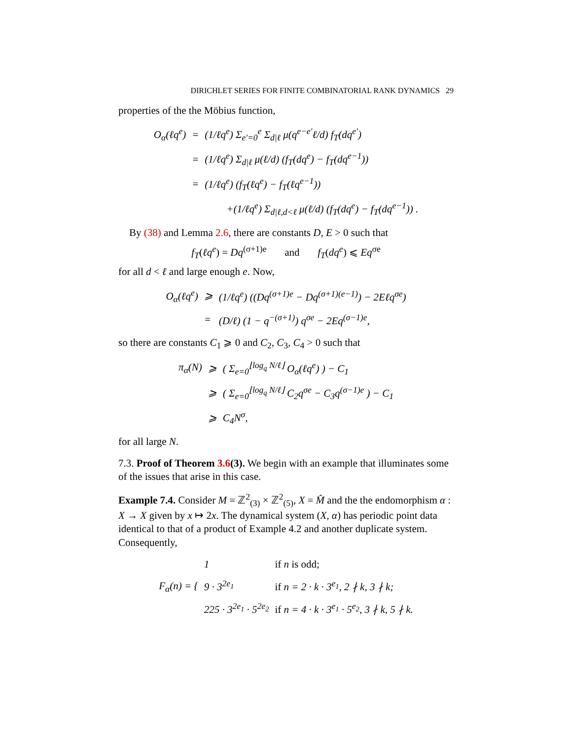DIRICHLET SERIES FOR FINITE COMBINATORIAL RANK DYNAMICS 29
properties of the the Möbius function,
| O<sub>α</sub>(ℓq<sup>e</sup>) | = | (1/ℓq<sup>e</sup>) Σ<sub>e′=0</sub><sup>e</sup> Σ<sub>d/ℓ</sub> μ(q<sup>e−e′</sup>ℓ/d) f<sub>T</sub>(dq<sup>e′</sup>) |
| | = | (1/ℓq<sup>e</sup>) Σ<sub>d/ℓ</sub> μ(ℓ/d) (f<sub>T</sub>(dq<sup>e</sup>) − f<sub>T</sub>(dq<sup>e−1</sup>)) |
| | = | (1/ℓq<sup>e</sup>) (f<sub>T</sub>(ℓq<sup>e</sup>) − f<sub>T</sub>(ℓq<sup>e−1</sup>)) |
| | | +(1/ℓq<sup>e</sup>) Σ<sub>d/ℓ,d<ℓ</sub> μ(ℓ/d) (f<sub>T</sub>(dq<sup>e</sup>) − f<sub>T</sub>(dq<sup>e−1</sup>)) . |
By (38) and Lemma 2.6, there are constants D, E > 0 such that
f<sub>T</sub>(ℓq<sup>e</sup>) = Dq<sup>(σ+1)e</sup> and f<sub>T</sub>(dq<sup>e</sup>) ⩽ Eq<sup>σe</sup>
for all d < ℓ and large enough e. Now,
| O<sub>α</sub>(ℓq<sup>e</sup>) | ⩾ | (1/ℓq<sup>e</sup>) ((Dq<sup>(σ+1)e</sup> − Dq<sup>(σ+1)(e−1)</sup>) − 2Eℓq<sup>σe</sup>) |
| | = | (D/ℓ) (1 − q<sup>−(σ+1)</sup>) q<sup>σe</sup> − 2Eq<sup>(σ−1)e</sup>, |
so there are constants C<sub>1</sub> ⩾ 0 and C<sub>2</sub>, C<sub>3</sub>, C<sub>4</sub> > 0 such that
| π<sub>α</sub>(N) | ⩾ | ( Σ<sub>e=0</sub><sup>⌊log<sub>q</sub> N/ℓ⌋</sup> O<sub>α</sub>(ℓq<sup>e</sup>) ) − C<sub>1</sub> |
| | ⩾ | ( Σ<sub>e=0</sub><sup>⌊log<sub>q</sub> N/ℓ⌋</sup> C<sub>2</sub>q<sup>σe</sup> − C<sub>3</sub>q<sup>(σ−1)e</sup> ) − C<sub>1</sub> |
| | ⩾ | C<sub>4</sub>N<sup>σ</sup>, |
for all large N.
7.3. Proof of Theorem 3.6(3). We begin with an example that illuminates some of the issues that arise in this case.
Example 7.4. Consider M = ℤ<sup>2</sup><sub>(3)</sub> × ℤ<sup>2</sup><sub>(5)</sub>, X = M̂ and the the endomorphism α : X → X given by x ↦ 2x. The dynamical system (X, α) has periodic point data identical to that of a product of Example 4.2 and another duplicate system. Consequently,
| F<sub>α</sub>(n) = { | 1 | if n is odd; |
| | 9 · 3<sup>2e<sub>1</sub></sup> | if n = 2 · k · 3<sup>e<sub>1</sub></sup>, 2 ∤ k, 3 ∤ k; |
| | 225 · 3<sup>2e<sub>1</sub></sup> · 5<sup>2e<sub>2</sub></sup> | if n = 4 · k · 3<sup>e<sub>1</sub></sup> · 5<sup>e<sub>2</sub></sup>, 3 ∤ k, 5 ∤ k. |